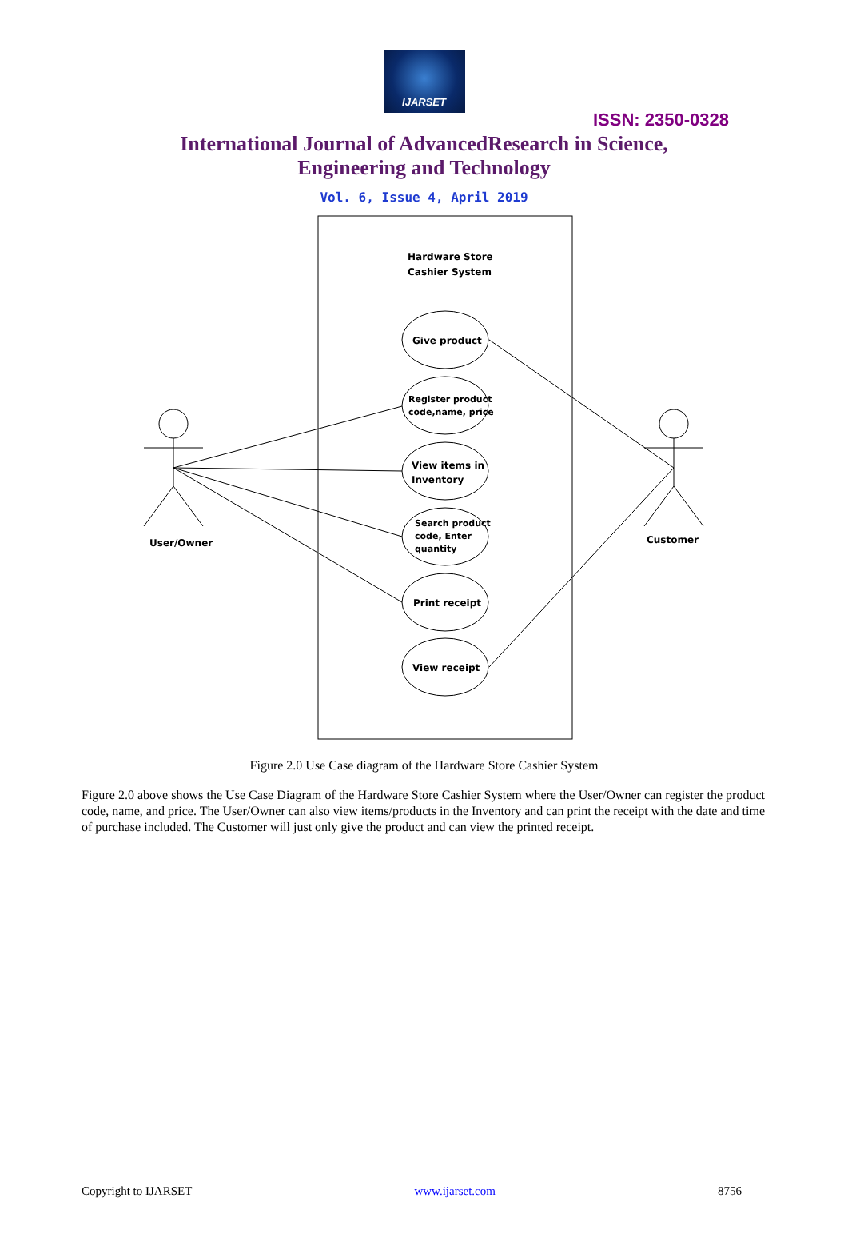IJARSET
ISSN: 2350-0328
International Journal of AdvancedResearch in Science,
Engineering and Technology
Vol. 6, Issue 4, April 2019
Hardware Store
Cashier System
Give product
Register product
code,name, price
View items in
Inventory
Search product
code, Enter
quantity
Print receipt
View receipt
User/Owner
Customer
Figure 2.0 Use Case diagram of the Hardware Store Cashier System
Figure 2.0 above shows the Use Case Diagram of the Hardware Store Cashier System where the User/Owner can register the product code, name, and price. The User/Owner can also view items/products in the Inventory and can print the receipt with the date and time of purchase included. The Customer will just only give the product and can view the printed receipt.
Copyright to IJARSET www.ijarset.com 8756